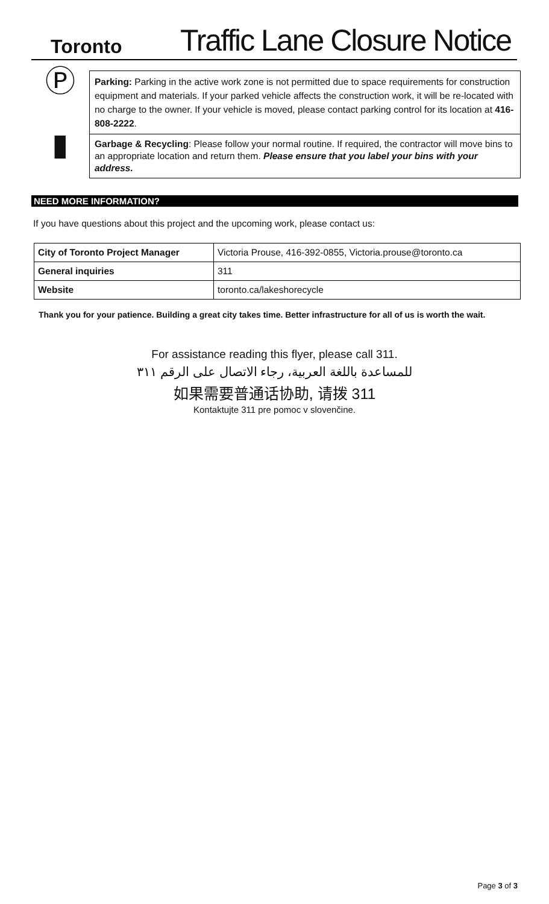Toronto Traffic Lane Closure Notice
| Ⓟ | Parking: Parking in the active work zone is not permitted due to space requirements for construction equipment and materials. If your parked vehicle affects the construction work, it will be re-located with no charge to the owner. If your vehicle is moved, please contact parking control for its location at 416-808-2222 . |
| ▮ | Garbage & Recycling : Please follow your normal routine. If required, the contractor will move bins to an appropriate location and return them. Please ensure that you label your bins with your address. |
NEED MORE INFORMATION?
If you have questions about this project and the upcoming work, please contact us:
| City of Toronto Project Manager | Victoria Prouse, 416-392-0855, Victoria.prouse@toronto.ca |
| General inquiries | 311 |
| Website | toronto.ca/lakeshorecycle |
Thank you for your patience. Building a great city takes time. Better infrastructure for all of us is worth the wait.
For assistance reading this flyer, please call 311.
للمساعدة باللغة العربية، رجاء الاتصال على الرقم ٣١١
如果需要普通话协助, 请拨 311
Kontaktujte 311 pre pomoc v slovenčine.
Page 3 of 3